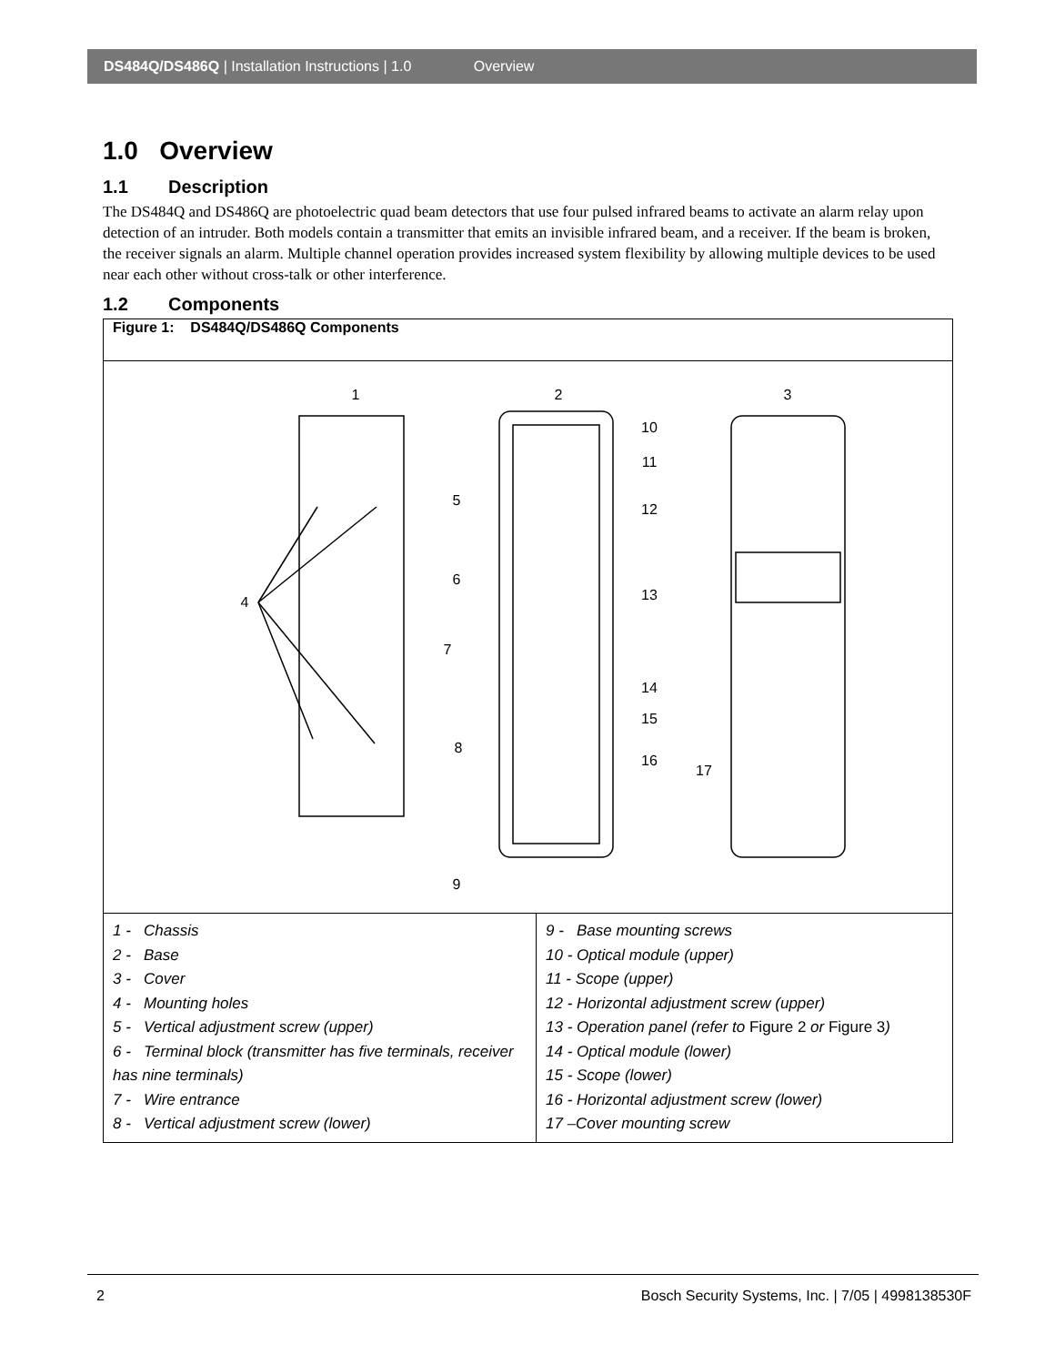DS484Q/DS486Q | Installation Instructions | 1.0 Overview
1.0 Overview
1.1 Description
The DS484Q and DS486Q are photoelectric quad beam detectors that use four pulsed infrared beams to activate an alarm relay upon detection of an intruder. Both models contain a transmitter that emits an invisible infrared beam, and a receiver. If the beam is broken, the receiver signals an alarm. Multiple channel operation provides increased system flexibility by allowing multiple devices to be used near each other without cross-talk or other interference.
1.2 Components
| Figure 1: DS484Q/DS486Q Components | |
| --- | --- |
| 1 2 3 4 5 6 7 8 9 10 11 12 13 14 15 16 17 | |
| 1 - Chassis 2 - Base 3 - Cover 4 - Mounting holes 5 - Vertical adjustment screw (upper) 6 - Terminal block (transmitter has five terminals, receiver has nine terminals) 7 - Wire entrance 8 - Vertical adjustment screw (lower) | 9 - Base mounting screws 10 - Optical module (upper) 11 - Scope (upper) 12 - Horizontal adjustment screw (upper) 13 - Operation panel (refer to Figure 2 or Figure 3 ) 14 - Optical module (lower) 15 - Scope (lower) 16 - Horizontal adjustment screw (lower) 17 –Cover mounting screw |
2 Bosch Security Systems, Inc. | 7/05 | 4998138530F